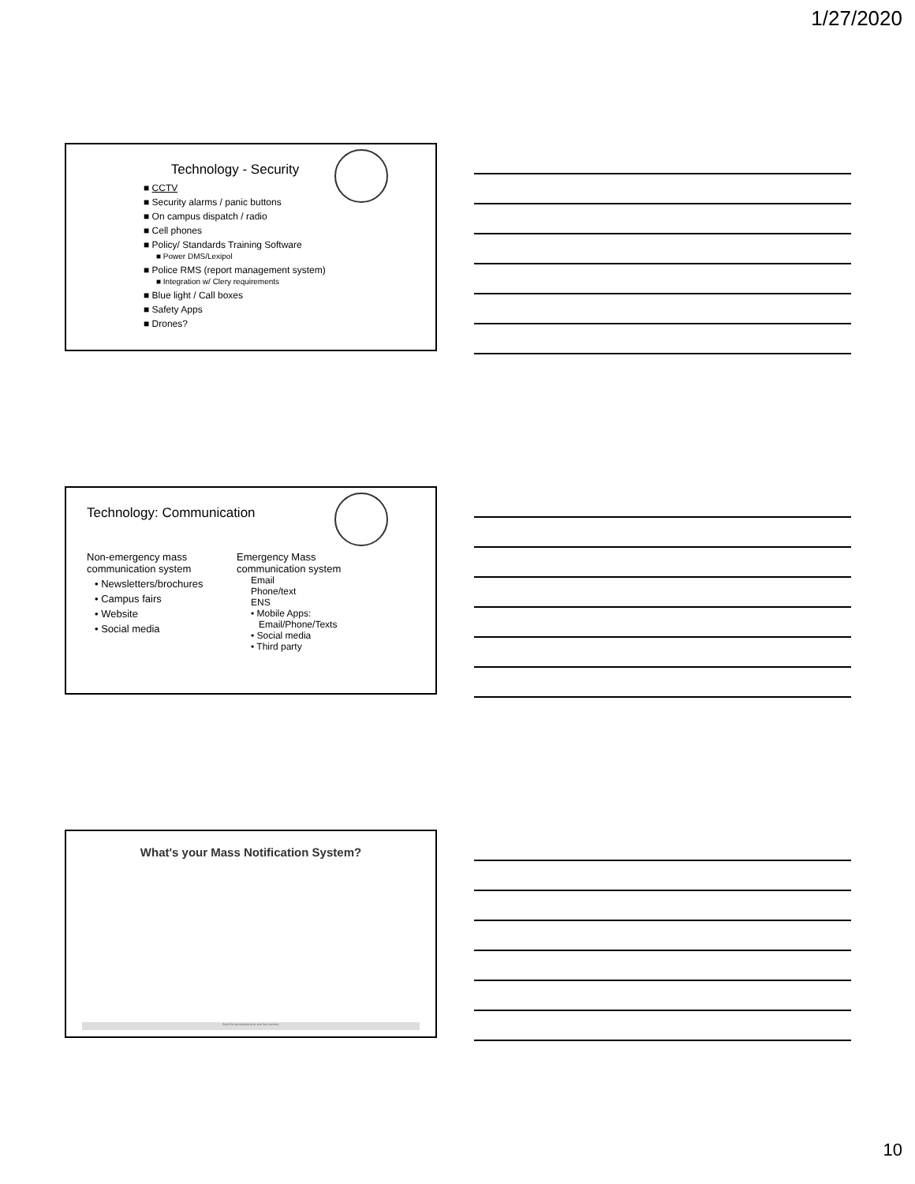1/27/2020
Technology - Security
■ CCTV
■ Security alarms / panic buttons
■ On campus dispatch / radio
■ Cell phones
■ Policy/ Standards Training Software
■ Power DMS/Lexipol
■ Police RMS (report management system)
■ Integration w/ Clery requirements
■ Blue light / Call boxes
■ Safety Apps
■ Drones?
Technology: Communication
Non-emergency mass
communication system
• Newsletters/brochures
• Campus fairs
• Website
• Social media
Emergency Mass
communication system
Email
Phone/text
ENS
• Mobile Apps:
Email/Phone/Texts
• Social media
• Third party
What's your Mass Notification System?
Start the presentation to see live content.
10